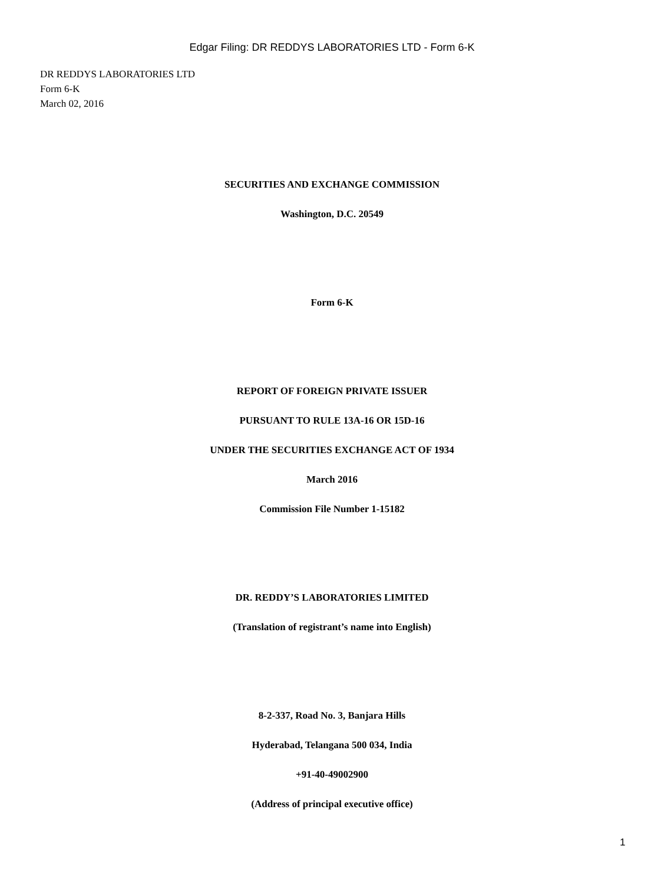Edgar Filing: DR REDDYS LABORATORIES LTD - Form 6-K
DR REDDYS LABORATORIES LTD
Form 6-K
March 02, 2016
SECURITIES AND EXCHANGE COMMISSION
Washington, D.C. 20549
Form 6-K
REPORT OF FOREIGN PRIVATE ISSUER
PURSUANT TO RULE 13A-16 OR 15D-16
UNDER THE SECURITIES EXCHANGE ACT OF 1934
March 2016
Commission File Number 1-15182
DR. REDDY’S LABORATORIES LIMITED
(Translation of registrant’s name into English)
8-2-337, Road No. 3, Banjara Hills
Hyderabad, Telangana 500 034, India
+91-40-49002900
(Address of principal executive office)
1